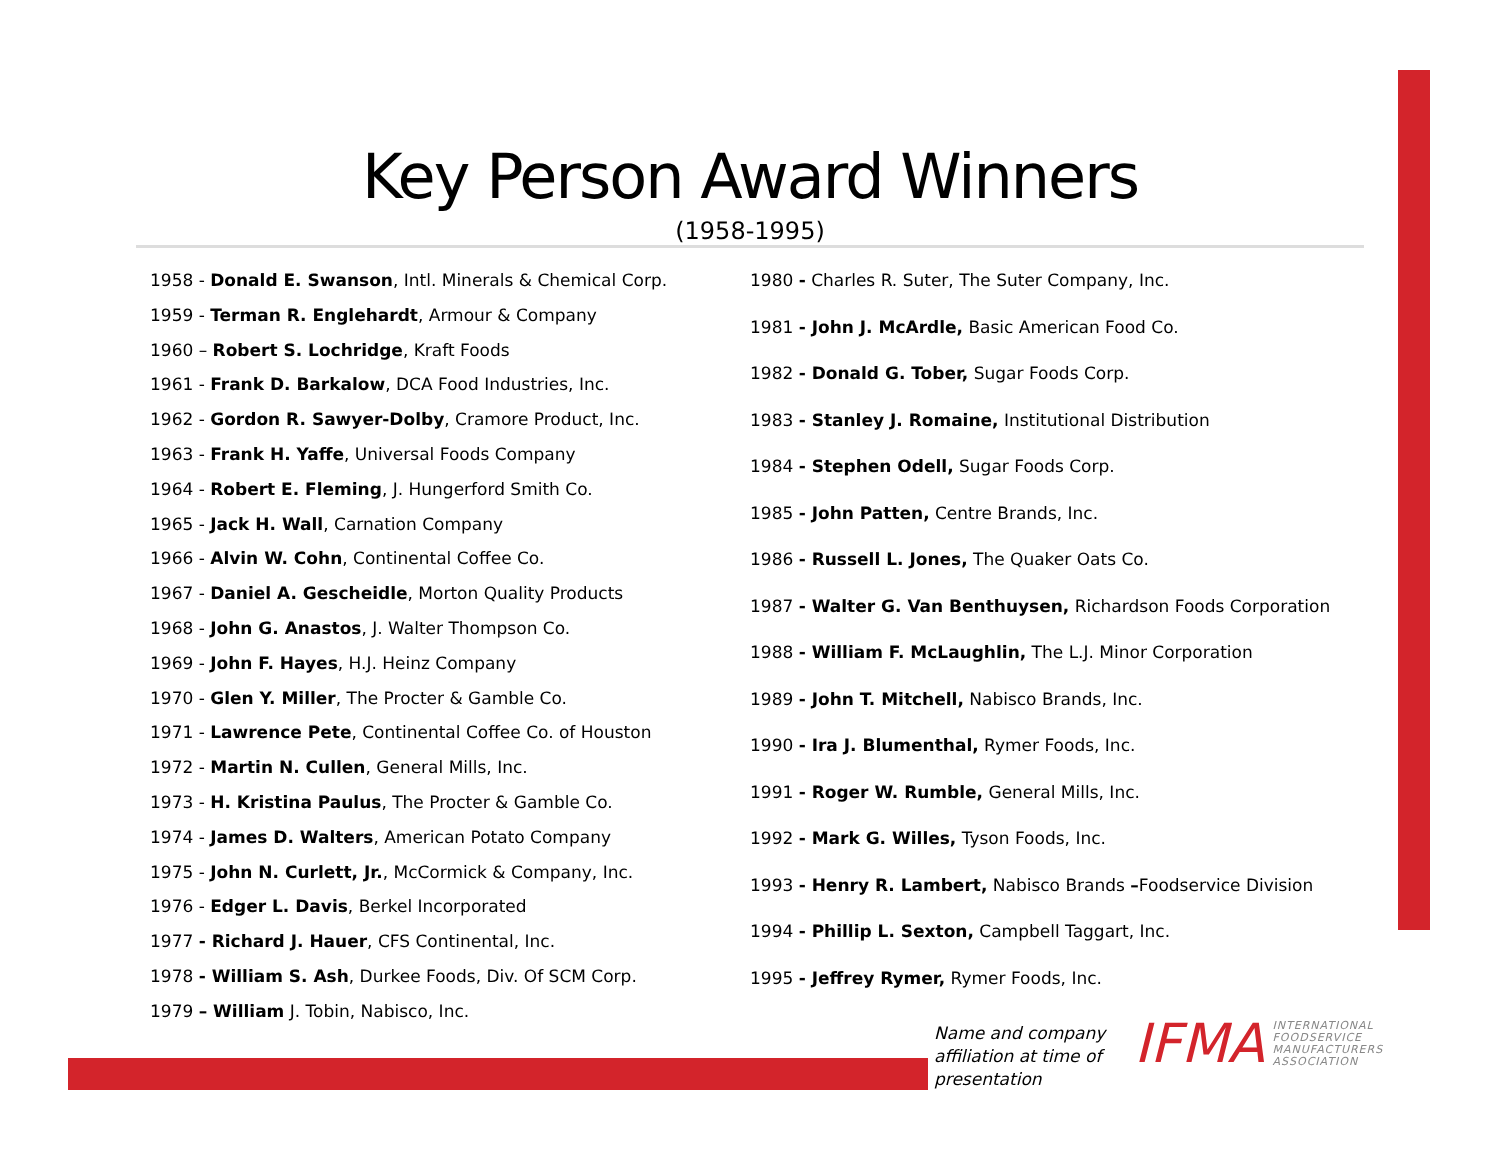Key Person Award Winners
(1958-1995)
1958 - Donald E. Swanson, Intl. Minerals & Chemical Corp.
1959 - Terman R. Englehardt, Armour & Company
1960 – Robert S. Lochridge, Kraft Foods
1961 - Frank D. Barkalow, DCA Food Industries, Inc.
1962 - Gordon R. Sawyer-Dolby, Cramore Product, Inc.
1963 - Frank H. Yaffe, Universal Foods Company
1964 - Robert E. Fleming, J. Hungerford Smith Co.
1965 - Jack H. Wall, Carnation Company
1966 - Alvin W. Cohn, Continental Coffee Co.
1967 - Daniel A. Gescheidle, Morton Quality Products
1968 - John G. Anastos, J. Walter Thompson Co.
1969 - John F. Hayes, H.J. Heinz Company
1970 - Glen Y. Miller, The Procter & Gamble Co.
1971 - Lawrence Pete, Continental Coffee Co. of Houston
1972 - Martin N. Cullen, General Mills, Inc.
1973 - H. Kristina Paulus, The Procter & Gamble Co.
1974 - James D. Walters, American Potato Company
1975 - John N. Curlett, Jr., McCormick & Company, Inc.
1976 - Edger L. Davis, Berkel Incorporated
1977 - Richard J. Hauer, CFS Continental, Inc.
1978 - William S. Ash, Durkee Foods, Div. Of SCM Corp.
1979 – William J. Tobin, Nabisco, Inc.
1980 - Charles R. Suter, The Suter Company, Inc.
1981 - John J. McArdle, Basic American Food Co.
1982 - Donald G. Tober, Sugar Foods Corp.
1983 - Stanley J. Romaine, Institutional Distribution
1984 - Stephen Odell, Sugar Foods Corp.
1985 - John Patten, Centre Brands, Inc.
1986 - Russell L. Jones, The Quaker Oats Co.
1987 - Walter G. Van Benthuysen, Richardson Foods Corporation
1988 - William F. McLaughlin, The L.J. Minor Corporation
1989 - John T. Mitchell, Nabisco Brands, Inc.
1990 - Ira J. Blumenthal, Rymer Foods, Inc.
1991 - Roger W. Rumble, General Mills, Inc.
1992 - Mark G. Willes, Tyson Foods, Inc.
1993 - Henry R. Lambert, Nabisco Brands –Foodservice Division
1994 - Phillip L. Sexton, Campbell Taggart, Inc.
1995 - Jeffrey Rymer, Rymer Foods, Inc.
Name and company
affiliation at time of
presentation
IFMA INTERNATIONAL
FOODSERVICE
MANUFACTURERS
ASSOCIATION